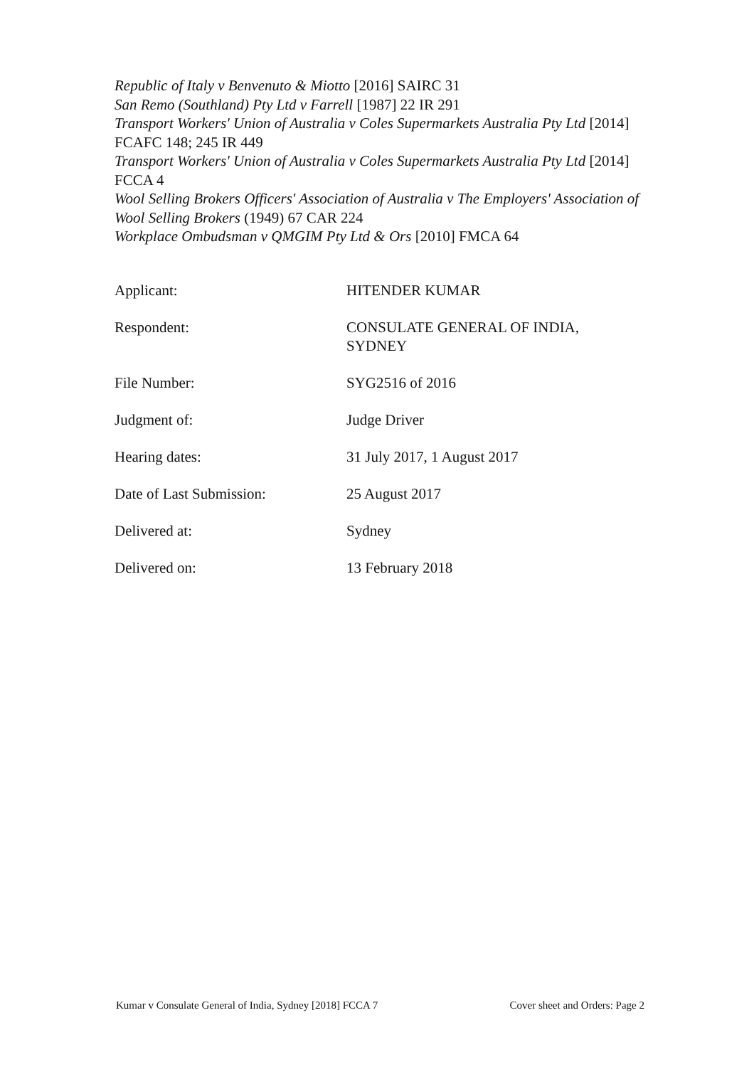Republic of Italy v Benvenuto & Miotto [2016] SAIRC 31
San Remo (Southland) Pty Ltd v Farrell [1987] 22 IR 291
Transport Workers' Union of Australia v Coles Supermarkets Australia Pty Ltd [2014] FCAFC 148; 245 IR 449
Transport Workers' Union of Australia v Coles Supermarkets Australia Pty Ltd [2014] FCCA 4
Wool Selling Brokers Officers' Association of Australia v The Employers' Association of Wool Selling Brokers (1949) 67 CAR 224
Workplace Ombudsman v QMGIM Pty Ltd & Ors [2010] FMCA 64
| Applicant: | HITENDER KUMAR |
| Respondent: | CONSULATE GENERAL OF INDIA, SYDNEY |
| File Number: | SYG2516 of 2016 |
| Judgment of: | Judge Driver |
| Hearing dates: | 31 July 2017, 1 August 2017 |
| Date of Last Submission: | 25 August 2017 |
| Delivered at: | Sydney |
| Delivered on: | 13 February 2018 |
Kumar v Consulate General of India, Sydney [2018] FCCA 7 Cover sheet and Orders: Page 2